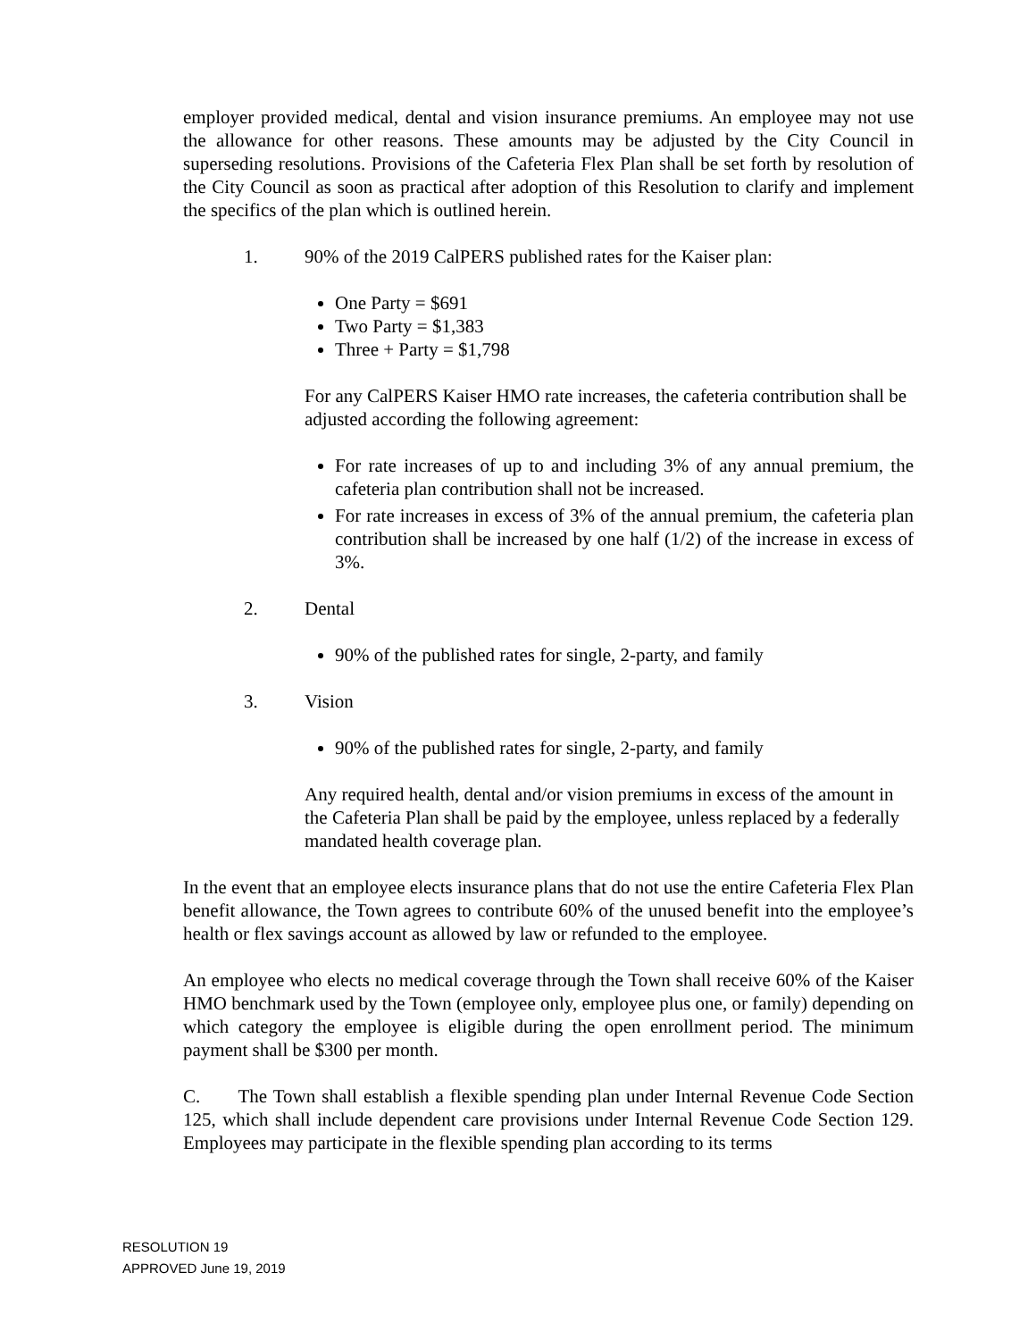employer provided medical, dental and vision insurance premiums. An employee may not use the allowance for other reasons. These amounts may be adjusted by the City Council in superseding resolutions. Provisions of the Cafeteria Flex Plan shall be set forth by resolution of the City Council as soon as practical after adoption of this Resolution to clarify and implement the specifics of the plan which is outlined herein.
1. 90% of the 2019 CalPERS published rates for the Kaiser plan:
One Party = $691
Two Party = $1,383
Three + Party = $1,798
For any CalPERS Kaiser HMO rate increases, the cafeteria contribution shall be adjusted according the following agreement:
For rate increases of up to and including 3% of any annual premium, the cafeteria plan contribution shall not be increased.
For rate increases in excess of 3% of the annual premium, the cafeteria plan contribution shall be increased by one half (1/2) of the increase in excess of 3%.
2. Dental
90% of the published rates for single, 2-party, and family
3. Vision
90% of the published rates for single, 2-party, and family
Any required health, dental and/or vision premiums in excess of the amount in the Cafeteria Plan shall be paid by the employee, unless replaced by a federally mandated health coverage plan.
In the event that an employee elects insurance plans that do not use the entire Cafeteria Flex Plan benefit allowance, the Town agrees to contribute 60% of the unused benefit into the employee’s health or flex savings account as allowed by law or refunded to the employee.
An employee who elects no medical coverage through the Town shall receive 60% of the Kaiser HMO benchmark used by the Town (employee only, employee plus one, or family) depending on which category the employee is eligible during the open enrollment period. The minimum payment shall be $300 per month.
C. The Town shall establish a flexible spending plan under Internal Revenue Code Section 125, which shall include dependent care provisions under Internal Revenue Code Section 129. Employees may participate in the flexible spending plan according to its terms
RESOLUTION 19
APPROVED June 19, 2019